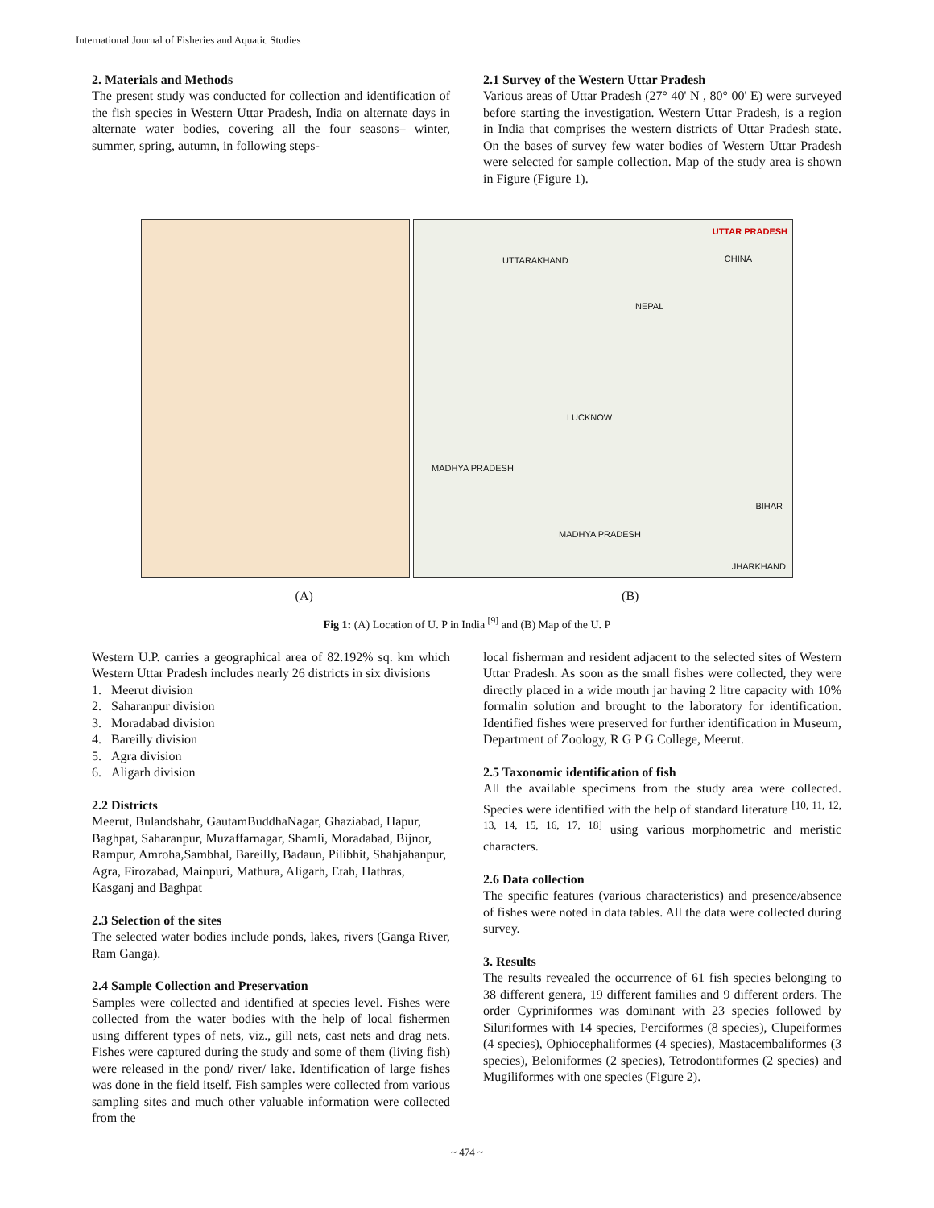International Journal of Fisheries and Aquatic Studies
2. Materials and Methods
The present study was conducted for collection and identification of the fish species in Western Uttar Pradesh, India on alternate days in alternate water bodies, covering all the four seasons– winter, summer, spring, autumn, in following steps-
2.1 Survey of the Western Uttar Pradesh
Various areas of Uttar Pradesh (27° 40' N , 80° 00' E) were surveyed before starting the investigation. Western Uttar Pradesh, is a region in India that comprises the western districts of Uttar Pradesh state. On the bases of survey few water bodies of Western Uttar Pradesh were selected for sample collection. Map of the study area is shown in Figure (Figure 1).
UTTAR PRADESH
UTTARAKHAND CHINA
NEPAL
LUCKNOW
MADHYA PRADESH
MADHYA PRADESH
BIHAR
JHARKHAND
(A) (B)
Fig 1: (A) Location of U. P in India <sup>[9]</sup> and (B) Map of the U. P
Western U.P. carries a geographical area of 82.192% sq. km which Western Uttar Pradesh includes nearly 26 districts in six divisions
1. Meerut division
2. Saharanpur division
3. Moradabad division
4. Bareilly division
5. Agra division
6. Aligarh division
2.2 Districts
Meerut, Bulandshahr, GautamBuddhaNagar, Ghaziabad, Hapur, Baghpat, Saharanpur, Muzaffarnagar, Shamli, Moradabad, Bijnor, Rampur, Amroha,Sambhal, Bareilly, Badaun, Pilibhit, Shahjahanpur, Agra, Firozabad, Mainpuri, Mathura, Aligarh, Etah, Hathras, Kasganj and Baghpat
2.3 Selection of the sites
The selected water bodies include ponds, lakes, rivers (Ganga River, Ram Ganga).
2.4 Sample Collection and Preservation
Samples were collected and identified at species level. Fishes were collected from the water bodies with the help of local fishermen using different types of nets, viz., gill nets, cast nets and drag nets. Fishes were captured during the study and some of them (living fish) were released in the pond/ river/ lake. Identification of large fishes was done in the field itself. Fish samples were collected from various sampling sites and much other valuable information were collected from the
local fisherman and resident adjacent to the selected sites of Western Uttar Pradesh. As soon as the small fishes were collected, they were directly placed in a wide mouth jar having 2 litre capacity with 10% formalin solution and brought to the laboratory for identification. Identified fishes were preserved for further identification in Museum, Department of Zoology, R G P G College, Meerut.
2.5 Taxonomic identification of fish
All the available specimens from the study area were collected. Species were identified with the help of standard literature <sup>[10, 11, 12, 13, 14, 15, 16, 17, 18]</sup> using various morphometric and meristic characters.
2.6 Data collection
The specific features (various characteristics) and presence/absence of fishes were noted in data tables. All the data were collected during survey.
3. Results
The results revealed the occurrence of 61 fish species belonging to 38 different genera, 19 different families and 9 different orders. The order Cypriniformes was dominant with 23 species followed by Siluriformes with 14 species, Perciformes (8 species), Clupeiformes (4 species), Ophiocephaliformes (4 species), Mastacembaliformes (3 species), Beloniformes (2 species), Tetrodontiformes (2 species) and Mugiliformes with one species (Figure 2).
~ 474 ~